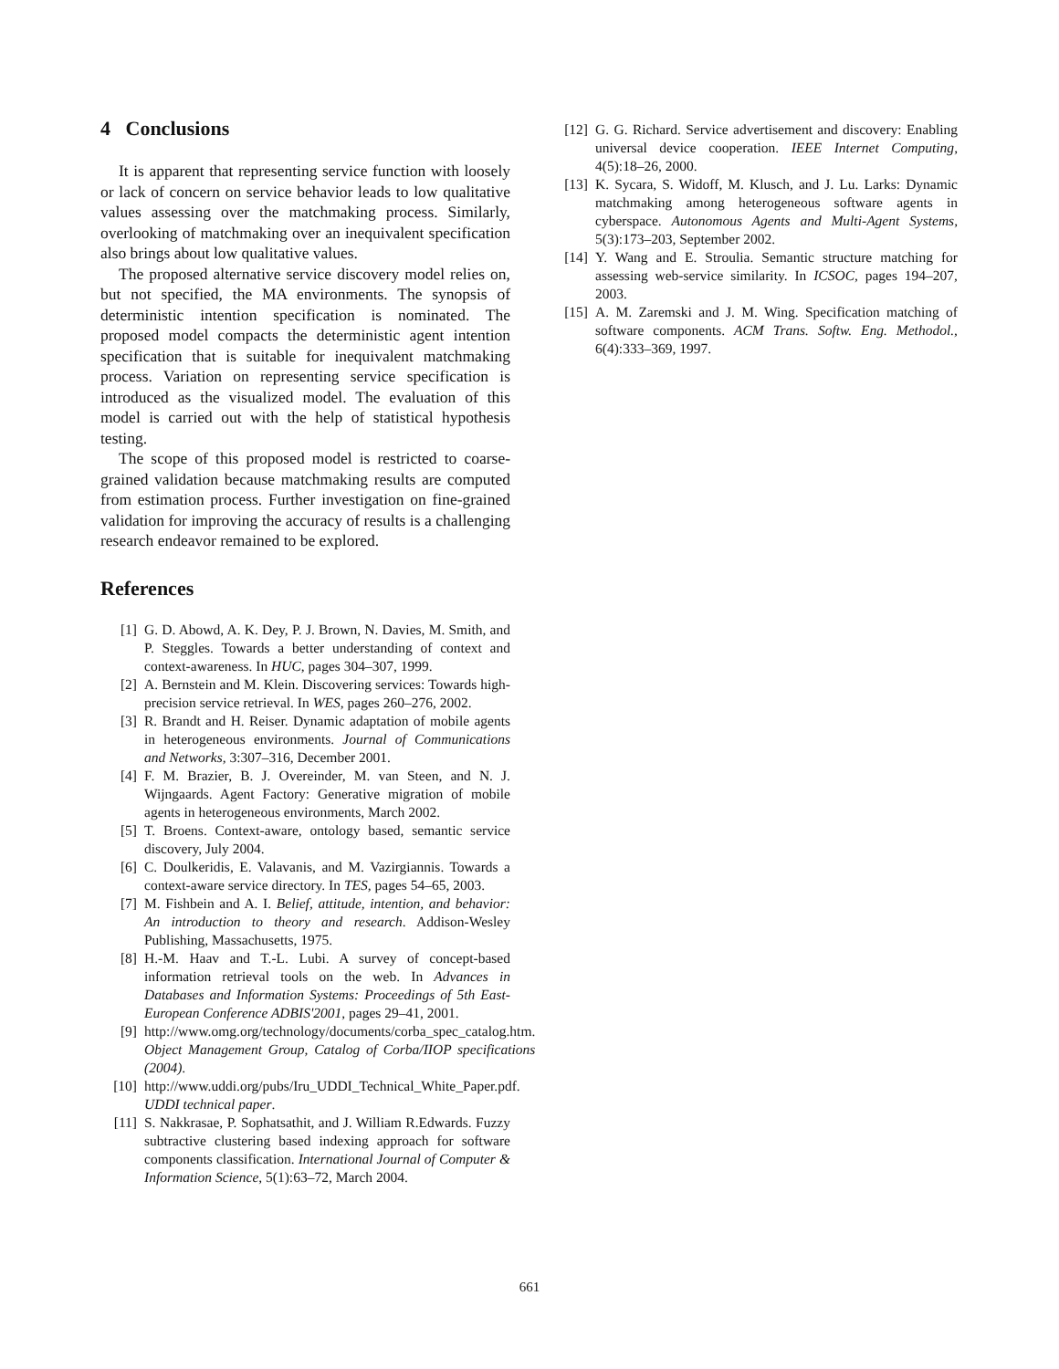4 Conclusions
It is apparent that representing service function with loosely or lack of concern on service behavior leads to low qualitative values assessing over the matchmaking process. Similarly, overlooking of matchmaking over an inequivalent specification also brings about low qualitative values.
The proposed alternative service discovery model relies on, but not specified, the MA environments. The synopsis of deterministic intention specification is nominated. The proposed model compacts the deterministic agent intention specification that is suitable for inequivalent matchmaking process. Variation on representing service specification is introduced as the visualized model. The evaluation of this model is carried out with the help of statistical hypothesis testing.
The scope of this proposed model is restricted to coarse-grained validation because matchmaking results are computed from estimation process. Further investigation on fine-grained validation for improving the accuracy of results is a challenging research endeavor remained to be explored.
References
[1] G. D. Abowd, A. K. Dey, P. J. Brown, N. Davies, M. Smith, and P. Steggles. Towards a better understanding of context and context-awareness. In HUC, pages 304–307, 1999.
[2] A. Bernstein and M. Klein. Discovering services: Towards high-precision service retrieval. In WES, pages 260–276, 2002.
[3] R. Brandt and H. Reiser. Dynamic adaptation of mobile agents in heterogeneous environments. Journal of Communications and Networks, 3:307–316, December 2001.
[4] F. M. Brazier, B. J. Overeinder, M. van Steen, and N. J. Wijngaards. Agent Factory: Generative migration of mobile agents in heterogeneous environments, March 2002.
[5] T. Broens. Context-aware, ontology based, semantic service discovery, July 2004.
[6] C. Doulkeridis, E. Valavanis, and M. Vazirgiannis. Towards a context-aware service directory. In TES, pages 54–65, 2003.
[7] M. Fishbein and A. I. Belief, attitude, intention, and behavior: An introduction to theory and research. Addison-Wesley Publishing, Massachusetts, 1975.
[8] H.-M. Haav and T.-L. Lubi. A survey of concept-based information retrieval tools on the web. In Advances in Databases and Information Systems: Proceedings of 5th East-European Conference ADBIS'2001, pages 29–41, 2001.
[9] http://www.omg.org/technology/documents/corba_spec_catalog.htm. Object Management Group, Catalog of Corba/IIOP specifications (2004).
[10] http://www.uddi.org/pubs/Iru_UDDI_Technical_White_Paper.pdf. UDDI technical paper.
[11] S. Nakkrasae, P. Sophatsathit, and J. William R.Edwards. Fuzzy subtractive clustering based indexing approach for software components classification. International Journal of Computer & Information Science, 5(1):63–72, March 2004.
[12] G. G. Richard. Service advertisement and discovery: Enabling universal device cooperation. IEEE Internet Computing, 4(5):18–26, 2000.
[13] K. Sycara, S. Widoff, M. Klusch, and J. Lu. Larks: Dynamic matchmaking among heterogeneous software agents in cyberspace. Autonomous Agents and Multi-Agent Systems, 5(3):173–203, September 2002.
[14] Y. Wang and E. Stroulia. Semantic structure matching for assessing web-service similarity. In ICSOC, pages 194–207, 2003.
[15] A. M. Zaremski and J. M. Wing. Specification matching of software components. ACM Trans. Softw. Eng. Methodol., 6(4):333–369, 1997.
661